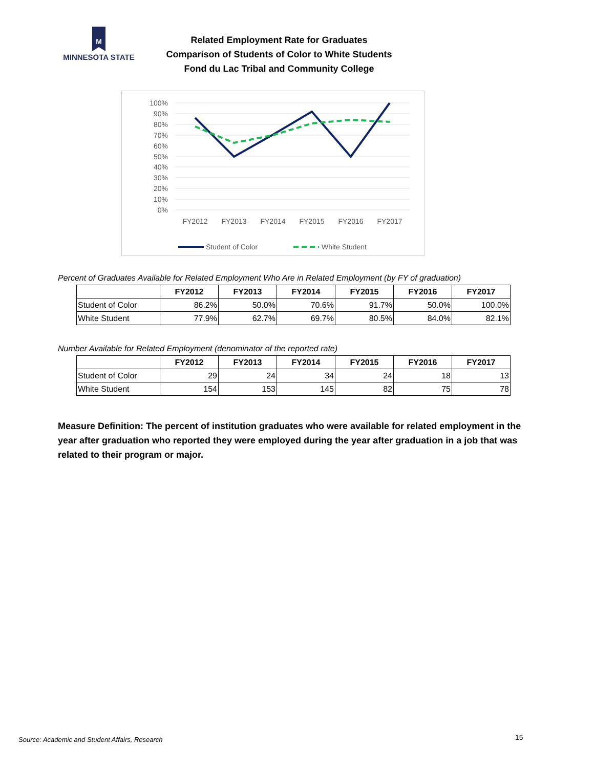M
MINNESOTA STATE
Related Employment Rate for Graduates
Comparison of Students of Color to White Students
Fond du Lac Tribal and Community College
100%
90%
80%
70%
60%
50%
40%
30%
20%
10%
0%
FY2012
FY2013
FY2014
FY2015
FY2016
FY2017
Student of Color
White Student
Percent of Graduates Available for Related Employment Who Are in Related Employment (by FY of graduation)
| | FY2012 | FY2013 | FY2014 | FY2015 | FY2016 | FY2017 |
| --- | --- | --- | --- | --- | --- | --- |
| Student of Color | 86.2% | 50.0% | 70.6% | 91.7% | 50.0% | 100.0% |
| White Student | 77.9% | 62.7% | 69.7% | 80.5% | 84.0% | 82.1% |
Number Available for Related Employment (denominator of the reported rate)
| | FY2012 | FY2013 | FY2014 | FY2015 | FY2016 | FY2017 |
| --- | --- | --- | --- | --- | --- | --- |
| Student of Color | 29 | 24 | 34 | 24 | 18 | 13 |
| White Student | 154 | 153 | 145 | 82 | 75 | 78 |
Measure Definition: The percent of institution graduates who were available for related employment in the year after graduation who reported they were employed during the year after graduation in a job that was related to their program or major.
Source: Academic and Student Affairs, Research
15